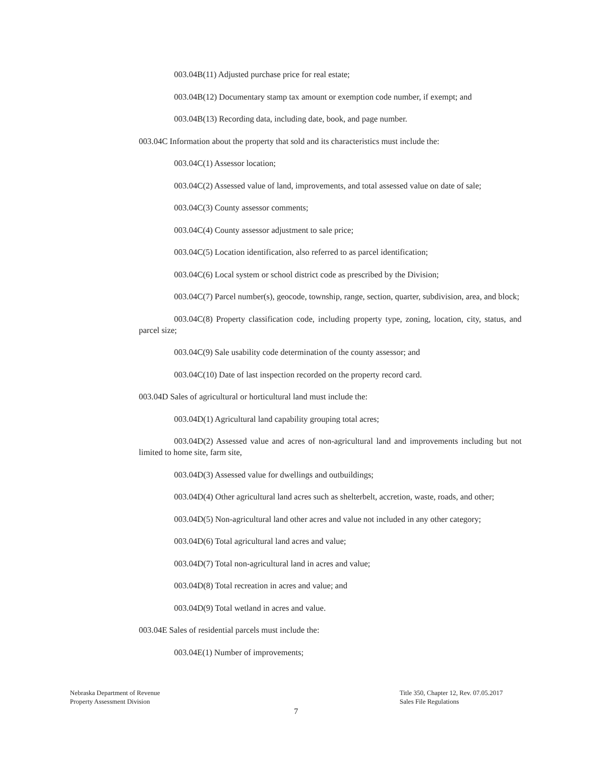003.04B(11) Adjusted purchase price for real estate;
003.04B(12) Documentary stamp tax amount or exemption code number, if exempt; and
003.04B(13) Recording data, including date, book, and page number.
003.04C Information about the property that sold and its characteristics must include the:
003.04C(1) Assessor location;
003.04C(2) Assessed value of land, improvements, and total assessed value on date of sale;
003.04C(3) County assessor comments;
003.04C(4) County assessor adjustment to sale price;
003.04C(5) Location identification, also referred to as parcel identification;
003.04C(6) Local system or school district code as prescribed by the Division;
003.04C(7) Parcel number(s), geocode, township, range, section, quarter, subdivision, area, and block;
003.04C(8) Property classification code, including property type, zoning, location, city, status, and parcel size;
003.04C(9) Sale usability code determination of the county assessor; and
003.04C(10) Date of last inspection recorded on the property record card.
003.04D Sales of agricultural or horticultural land must include the:
003.04D(1) Agricultural land capability grouping total acres;
003.04D(2) Assessed value and acres of non-agricultural land and improvements including but not limited to home site, farm site,
003.04D(3) Assessed value for dwellings and outbuildings;
003.04D(4) Other agricultural land acres such as shelterbelt, accretion, waste, roads, and other;
003.04D(5) Non-agricultural land other acres and value not included in any other category;
003.04D(6) Total agricultural land acres and value;
003.04D(7) Total non-agricultural land in acres and value;
003.04D(8) Total recreation in acres and value; and
003.04D(9) Total wetland in acres and value.
003.04E Sales of residential parcels must include the:
003.04E(1) Number of improvements;
Nebraska Department of Revenue
Property Assessment Division
Title 350, Chapter 12, Rev. 07.05.2017
Sales File Regulations
7